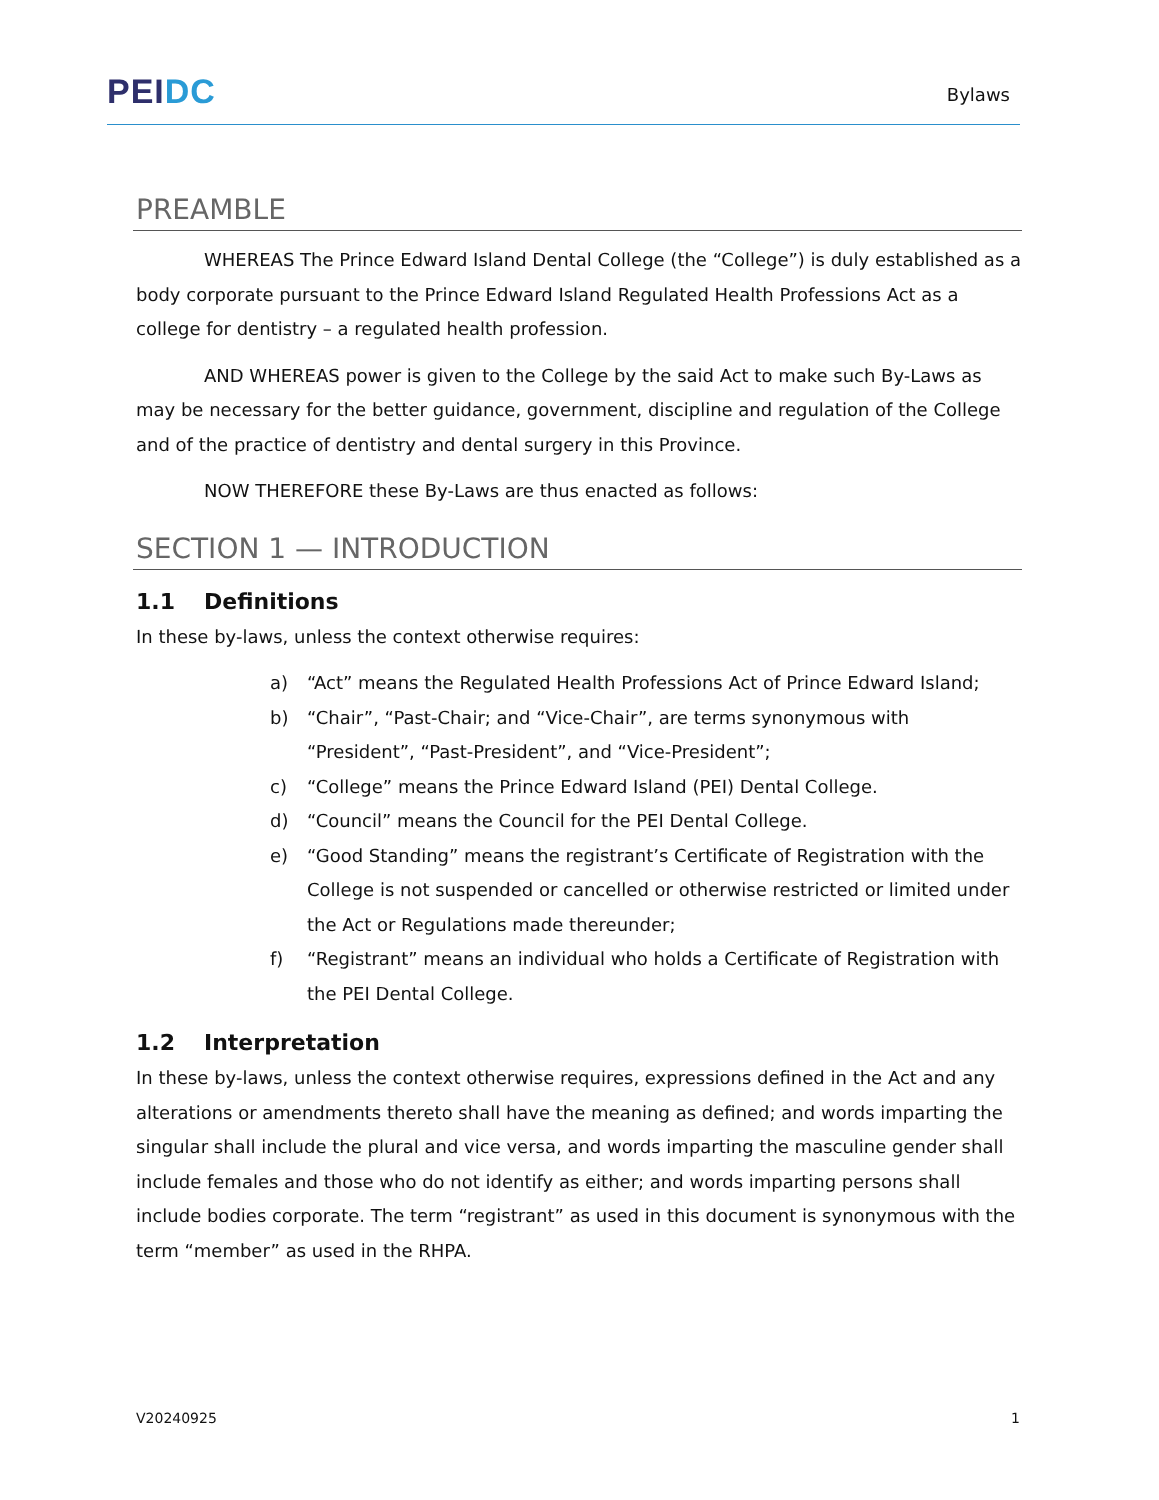PEI DC
Bylaws
PREAMBLE
WHEREAS The Prince Edward Island Dental College (the “College”) is duly established as a body corporate pursuant to the Prince Edward Island Regulated Health Professions Act as a college for dentistry – a regulated health profession.
AND WHEREAS power is given to the College by the said Act to make such By-Laws as may be necessary for the better guidance, government, discipline and regulation of the College and of the practice of dentistry and dental surgery in this Province.
NOW THEREFORE these By-Laws are thus enacted as follows:
SECTION 1 — INTRODUCTION
1.1 Definitions
In these by-laws, unless the context otherwise requires:
a) “Act” means the Regulated Health Professions Act of Prince Edward Island;
b) “Chair”, “Past-Chair; and “Vice-Chair”, are terms synonymous with “President”, “Past-President”, and “Vice-President”;
c) “College” means the Prince Edward Island (PEI) Dental College.
d) “Council” means the Council for the PEI Dental College.
e) “Good Standing” means the registrant’s Certificate of Registration with the College is not suspended or cancelled or otherwise restricted or limited under the Act or Regulations made thereunder;
f) “Registrant” means an individual who holds a Certificate of Registration with the PEI Dental College.
1.2 Interpretation
In these by-laws, unless the context otherwise requires, expressions defined in the Act and any alterations or amendments thereto shall have the meaning as defined; and words imparting the singular shall include the plural and vice versa, and words imparting the masculine gender shall include females and those who do not identify as either; and words imparting persons shall include bodies corporate. The term “registrant” as used in this document is synonymous with the term “member” as used in the RHPA.
V20240925 1